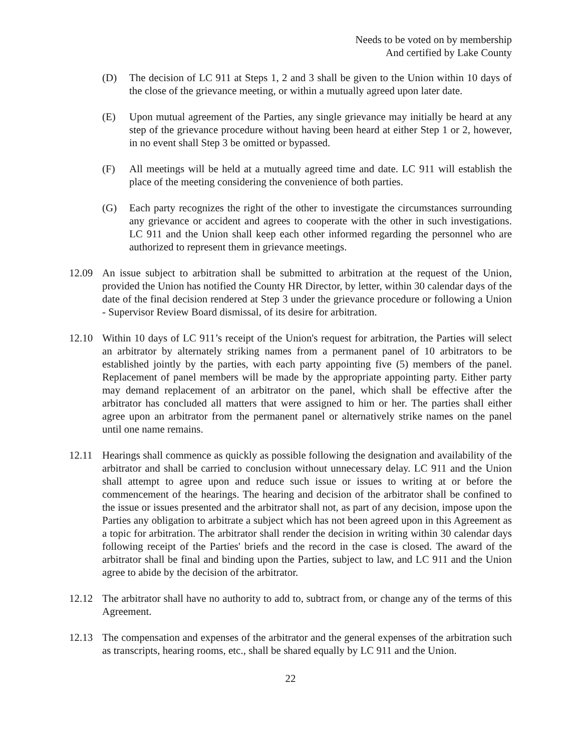Needs to be voted on by membership
And certified by Lake County
(D) The decision of LC 911 at Steps 1, 2 and 3 shall be given to the Union within 10 days of the close of the grievance meeting, or within a mutually agreed upon later date.
(E) Upon mutual agreement of the Parties, any single grievance may initially be heard at any step of the grievance procedure without having been heard at either Step 1 or 2, however, in no event shall Step 3 be omitted or bypassed.
(F) All meetings will be held at a mutually agreed time and date. LC 911 will establish the place of the meeting considering the convenience of both parties.
(G) Each party recognizes the right of the other to investigate the circumstances surrounding any grievance or accident and agrees to cooperate with the other in such investigations. LC 911 and the Union shall keep each other informed regarding the personnel who are authorized to represent them in grievance meetings.
12.09 An issue subject to arbitration shall be submitted to arbitration at the request of the Union, provided the Union has notified the County HR Director, by letter, within 30 calendar days of the date of the final decision rendered at Step 3 under the grievance procedure or following a Union - Supervisor Review Board dismissal, of its desire for arbitration.
12.10 Within 10 days of LC 911’s receipt of the Union's request for arbitration, the Parties will select an arbitrator by alternately striking names from a permanent panel of 10 arbitrators to be established jointly by the parties, with each party appointing five (5) members of the panel. Replacement of panel members will be made by the appropriate appointing party. Either party may demand replacement of an arbitrator on the panel, which shall be effective after the arbitrator has concluded all matters that were assigned to him or her. The parties shall either agree upon an arbitrator from the permanent panel or alternatively strike names on the panel until one name remains.
12.11 Hearings shall commence as quickly as possible following the designation and availability of the arbitrator and shall be carried to conclusion without unnecessary delay. LC 911 and the Union shall attempt to agree upon and reduce such issue or issues to writing at or before the commencement of the hearings. The hearing and decision of the arbitrator shall be confined to the issue or issues presented and the arbitrator shall not, as part of any decision, impose upon the Parties any obligation to arbitrate a subject which has not been agreed upon in this Agreement as a topic for arbitration. The arbitrator shall render the decision in writing within 30 calendar days following receipt of the Parties' briefs and the record in the case is closed. The award of the arbitrator shall be final and binding upon the Parties, subject to law, and LC 911 and the Union agree to abide by the decision of the arbitrator.
12.12 The arbitrator shall have no authority to add to, subtract from, or change any of the terms of this Agreement.
12.13 The compensation and expenses of the arbitrator and the general expenses of the arbitration such as transcripts, hearing rooms, etc., shall be shared equally by LC 911 and the Union.
22